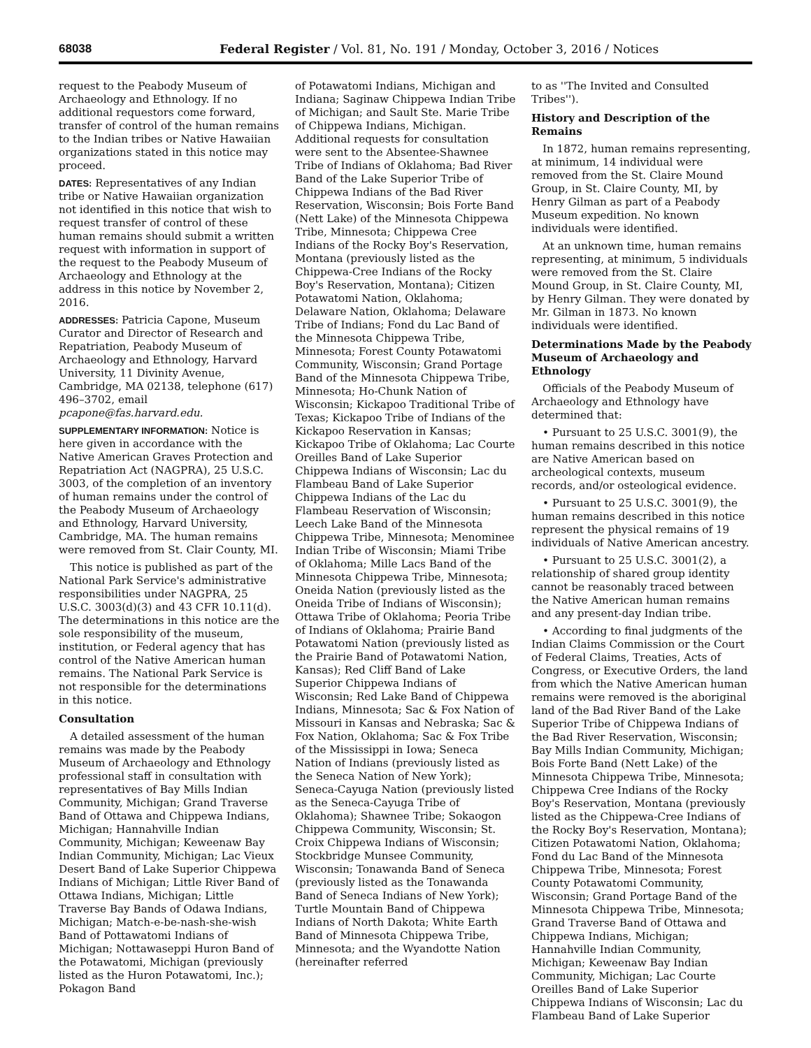68038 Federal Register / Vol. 81, No. 191 / Monday, October 3, 2016 / Notices
request to the Peabody Museum of Archaeology and Ethnology. If no additional requestors come forward, transfer of control of the human remains to the Indian tribes or Native Hawaiian organizations stated in this notice may proceed.
DATES: Representatives of any Indian tribe or Native Hawaiian organization not identified in this notice that wish to request transfer of control of these human remains should submit a written request with information in support of the request to the Peabody Museum of Archaeology and Ethnology at the address in this notice by November 2, 2016.
ADDRESSES: Patricia Capone, Museum Curator and Director of Research and Repatriation, Peabody Museum of Archaeology and Ethnology, Harvard University, 11 Divinity Avenue, Cambridge, MA 02138, telephone (617) 496–3702, email pcapone@fas.harvard.edu.
SUPPLEMENTARY INFORMATION: Notice is here given in accordance with the Native American Graves Protection and Repatriation Act (NAGPRA), 25 U.S.C. 3003, of the completion of an inventory of human remains under the control of the Peabody Museum of Archaeology and Ethnology, Harvard University, Cambridge, MA. The human remains were removed from St. Clair County, MI.
This notice is published as part of the National Park Service's administrative responsibilities under NAGPRA, 25 U.S.C. 3003(d)(3) and 43 CFR 10.11(d). The determinations in this notice are the sole responsibility of the museum, institution, or Federal agency that has control of the Native American human remains. The National Park Service is not responsible for the determinations in this notice.
Consultation
A detailed assessment of the human remains was made by the Peabody Museum of Archaeology and Ethnology professional staff in consultation with representatives of Bay Mills Indian Community, Michigan; Grand Traverse Band of Ottawa and Chippewa Indians, Michigan; Hannahville Indian Community, Michigan; Keweenaw Bay Indian Community, Michigan; Lac Vieux Desert Band of Lake Superior Chippewa Indians of Michigan; Little River Band of Ottawa Indians, Michigan; Little Traverse Bay Bands of Odawa Indians, Michigan; Match-e-be-nash-she-wish Band of Pottawatomi Indians of Michigan; Nottawaseppi Huron Band of the Potawatomi, Michigan (previously listed as the Huron Potawatomi, Inc.); Pokagon Band
of Potawatomi Indians, Michigan and Indiana; Saginaw Chippewa Indian Tribe of Michigan; and Sault Ste. Marie Tribe of Chippewa Indians, Michigan. Additional requests for consultation were sent to the Absentee-Shawnee Tribe of Indians of Oklahoma; Bad River Band of the Lake Superior Tribe of Chippewa Indians of the Bad River Reservation, Wisconsin; Bois Forte Band (Nett Lake) of the Minnesota Chippewa Tribe, Minnesota; Chippewa Cree Indians of the Rocky Boy's Reservation, Montana (previously listed as the Chippewa-Cree Indians of the Rocky Boy's Reservation, Montana); Citizen Potawatomi Nation, Oklahoma; Delaware Nation, Oklahoma; Delaware Tribe of Indians; Fond du Lac Band of the Minnesota Chippewa Tribe, Minnesota; Forest County Potawatomi Community, Wisconsin; Grand Portage Band of the Minnesota Chippewa Tribe, Minnesota; Ho-Chunk Nation of Wisconsin; Kickapoo Traditional Tribe of Texas; Kickapoo Tribe of Indians of the Kickapoo Reservation in Kansas; Kickapoo Tribe of Oklahoma; Lac Courte Oreilles Band of Lake Superior Chippewa Indians of Wisconsin; Lac du Flambeau Band of Lake Superior Chippewa Indians of the Lac du Flambeau Reservation of Wisconsin; Leech Lake Band of the Minnesota Chippewa Tribe, Minnesota; Menominee Indian Tribe of Wisconsin; Miami Tribe of Oklahoma; Mille Lacs Band of the Minnesota Chippewa Tribe, Minnesota; Oneida Nation (previously listed as the Oneida Tribe of Indians of Wisconsin); Ottawa Tribe of Oklahoma; Peoria Tribe of Indians of Oklahoma; Prairie Band Potawatomi Nation (previously listed as the Prairie Band of Potawatomi Nation, Kansas); Red Cliff Band of Lake Superior Chippewa Indians of Wisconsin; Red Lake Band of Chippewa Indians, Minnesota; Sac & Fox Nation of Missouri in Kansas and Nebraska; Sac & Fox Nation, Oklahoma; Sac & Fox Tribe of the Mississippi in Iowa; Seneca Nation of Indians (previously listed as the Seneca Nation of New York); Seneca-Cayuga Nation (previously listed as the Seneca-Cayuga Tribe of Oklahoma); Shawnee Tribe; Sokaogon Chippewa Community, Wisconsin; St. Croix Chippewa Indians of Wisconsin; Stockbridge Munsee Community, Wisconsin; Tonawanda Band of Seneca (previously listed as the Tonawanda Band of Seneca Indians of New York); Turtle Mountain Band of Chippewa Indians of North Dakota; White Earth Band of Minnesota Chippewa Tribe, Minnesota; and the Wyandotte Nation (hereinafter referred
to as ''The Invited and Consulted Tribes'').
History and Description of the Remains
In 1872, human remains representing, at minimum, 14 individual were removed from the St. Claire Mound Group, in St. Claire County, MI, by Henry Gilman as part of a Peabody Museum expedition. No known individuals were identified.
At an unknown time, human remains representing, at minimum, 5 individuals were removed from the St. Claire Mound Group, in St. Claire County, MI, by Henry Gilman. They were donated by Mr. Gilman in 1873. No known individuals were identified.
Determinations Made by the Peabody Museum of Archaeology and Ethnology
Officials of the Peabody Museum of Archaeology and Ethnology have determined that:
• Pursuant to 25 U.S.C. 3001(9), the human remains described in this notice are Native American based on archeological contexts, museum records, and/or osteological evidence.
• Pursuant to 25 U.S.C. 3001(9), the human remains described in this notice represent the physical remains of 19 individuals of Native American ancestry.
• Pursuant to 25 U.S.C. 3001(2), a relationship of shared group identity cannot be reasonably traced between the Native American human remains and any present-day Indian tribe.
• According to final judgments of the Indian Claims Commission or the Court of Federal Claims, Treaties, Acts of Congress, or Executive Orders, the land from which the Native American human remains were removed is the aboriginal land of the Bad River Band of the Lake Superior Tribe of Chippewa Indians of the Bad River Reservation, Wisconsin; Bay Mills Indian Community, Michigan; Bois Forte Band (Nett Lake) of the Minnesota Chippewa Tribe, Minnesota; Chippewa Cree Indians of the Rocky Boy's Reservation, Montana (previously listed as the Chippewa-Cree Indians of the Rocky Boy's Reservation, Montana); Citizen Potawatomi Nation, Oklahoma; Fond du Lac Band of the Minnesota Chippewa Tribe, Minnesota; Forest County Potawatomi Community, Wisconsin; Grand Portage Band of the Minnesota Chippewa Tribe, Minnesota; Grand Traverse Band of Ottawa and Chippewa Indians, Michigan; Hannahville Indian Community, Michigan; Keweenaw Bay Indian Community, Michigan; Lac Courte Oreilles Band of Lake Superior Chippewa Indians of Wisconsin; Lac du Flambeau Band of Lake Superior